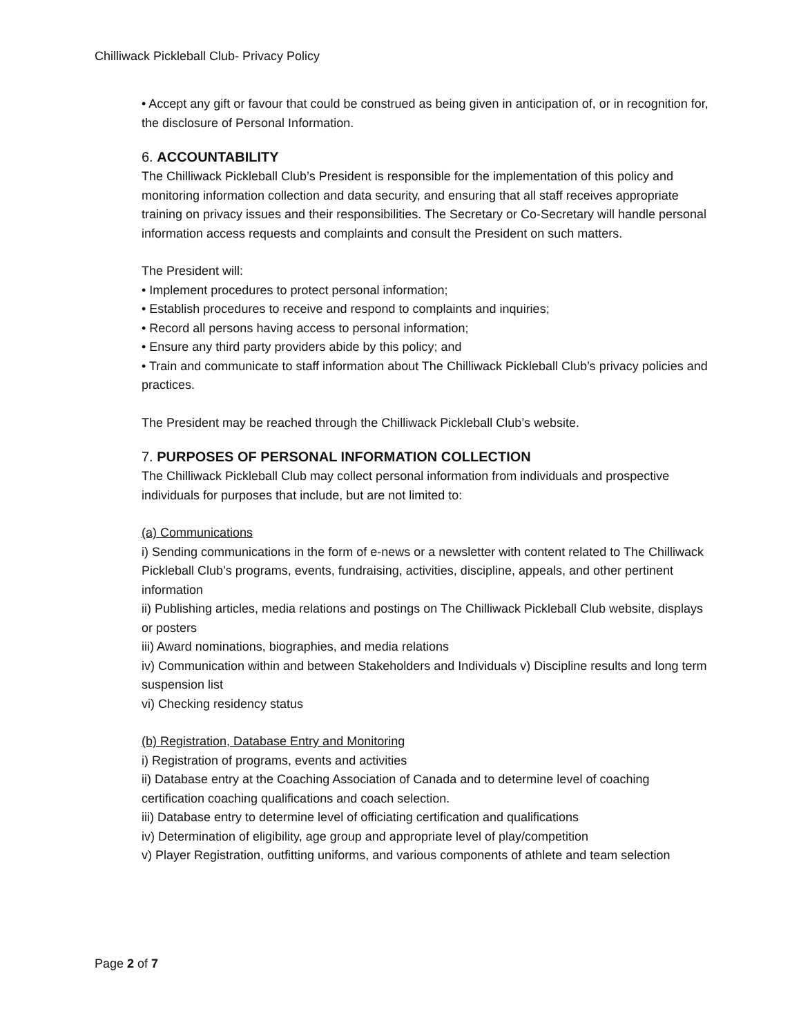Chilliwack Pickleball Club- Privacy Policy
• Accept any gift or favour that could be construed as being given in anticipation of, or in recognition for, the disclosure of Personal Information.
6. ACCOUNTABILITY
The Chilliwack Pickleball Club’s President is responsible for the implementation of this policy and monitoring information collection and data security, and ensuring that all staff receives appropriate training on privacy issues and their responsibilities. The Secretary or Co-Secretary will handle personal information access requests and complaints and consult the President on such matters.
The President will:
• Implement procedures to protect personal information;
• Establish procedures to receive and respond to complaints and inquiries;
• Record all persons having access to personal information;
• Ensure any third party providers abide by this policy; and
• Train and communicate to staff information about The Chilliwack Pickleball Club’s privacy policies and practices.
The President may be reached through the Chilliwack Pickleball Club’s website.
7. PURPOSES OF PERSONAL INFORMATION COLLECTION
The Chilliwack Pickleball Club may collect personal information from individuals and prospective individuals for purposes that include, but are not limited to:
(a) Communications
i) Sending communications in the form of e-news or a newsletter with content related to The Chilliwack Pickleball Club’s programs, events, fundraising, activities, discipline, appeals, and other pertinent information
ii) Publishing articles, media relations and postings on The Chilliwack Pickleball Club website, displays or posters
iii) Award nominations, biographies, and media relations
iv) Communication within and between Stakeholders and Individuals v) Discipline results and long term suspension list
vi) Checking residency status
(b) Registration, Database Entry and Monitoring
i) Registration of programs, events and activities
ii) Database entry at the Coaching Association of Canada and to determine level of coaching certification coaching qualifications and coach selection.
iii) Database entry to determine level of officiating certification and qualifications
iv) Determination of eligibility, age group and appropriate level of play/competition
v) Player Registration, outfitting uniforms, and various components of athlete and team selection
Page 2 of 7